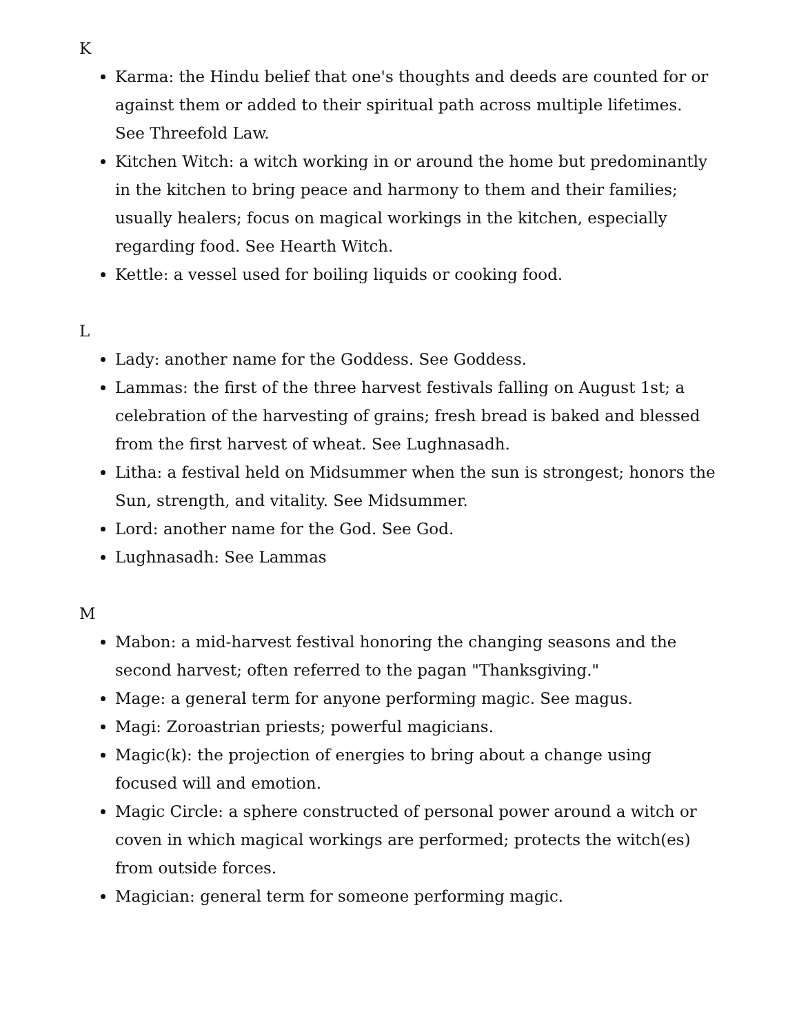K
Karma: the Hindu belief that one's thoughts and deeds are counted for or against them or added to their spiritual path across multiple lifetimes. See Threefold Law.
Kitchen Witch: a witch working in or around the home but predominantly in the kitchen to bring peace and harmony to them and their families; usually healers; focus on magical workings in the kitchen, especially regarding food. See Hearth Witch.
Kettle: a vessel used for boiling liquids or cooking food.
L
Lady: another name for the Goddess. See Goddess.
Lammas: the first of the three harvest festivals falling on August 1st; a celebration of the harvesting of grains; fresh bread is baked and blessed from the first harvest of wheat. See Lughnasadh.
Litha: a festival held on Midsummer when the sun is strongest; honors the Sun, strength, and vitality. See Midsummer.
Lord: another name for the God. See God.
Lughnasadh: See Lammas
M
Mabon: a mid-harvest festival honoring the changing seasons and the second harvest; often referred to the pagan "Thanksgiving."
Mage: a general term for anyone performing magic. See magus.
Magi: Zoroastrian priests; powerful magicians.
Magic(k): the projection of energies to bring about a change using focused will and emotion.
Magic Circle: a sphere constructed of personal power around a witch or coven in which magical workings are performed; protects the witch(es) from outside forces.
Magician: general term for someone performing magic.